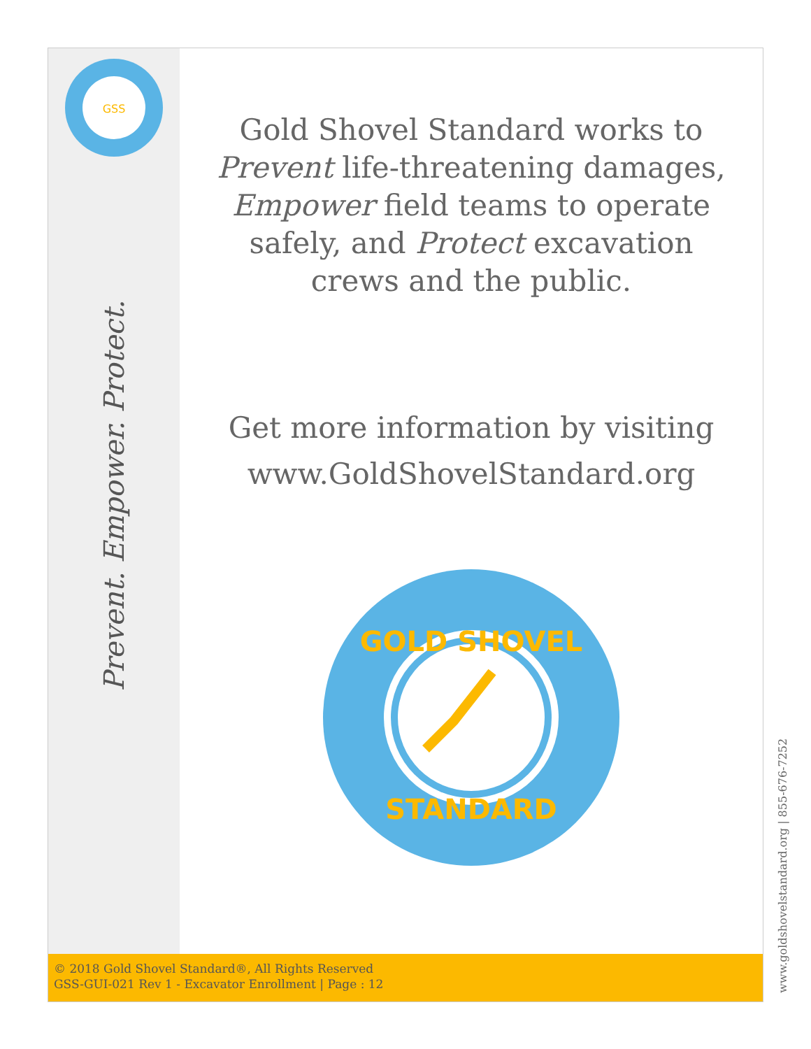GSS
Prevent. Empower. Protect.
Gold Shovel Standard works to
Prevent life-threatening damages,
Empower field teams to operate
safely, and Protect excavation
crews and the public.
Get more information by visiting
www.GoldShovelStandard.org
GOLD SHOVEL
STANDARD
© 2018 Gold Shovel Standard®, All Rights Reserved
GSS-GUI-021 Rev 1 - Excavator Enrollment | Page : 12
www.goldshovelstandard.org | 855-676-7252